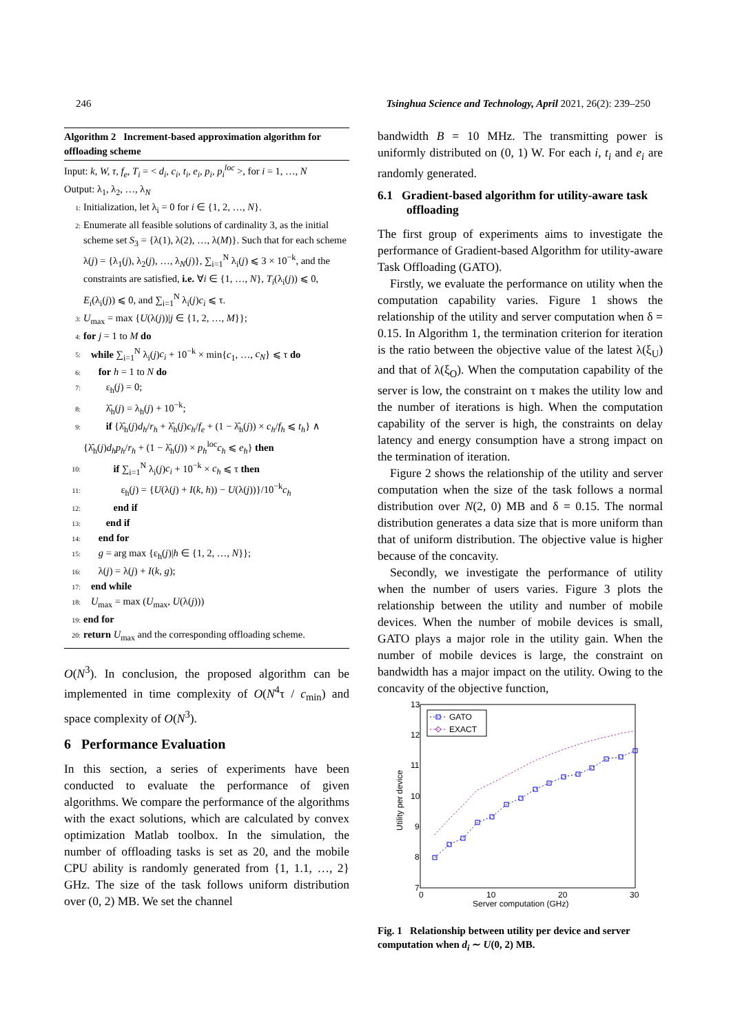246 Tsinghua Science and Technology, April 2021, 26(2): 239–250
Algorithm 2 Increment-based approximation algorithm for offloading scheme
Input: k, W, τ, f<sub>e</sub>, T<sub>i</sub> = < d<sub>i</sub>, c<sub>i</sub>, t<sub>i</sub>, e<sub>i</sub>, p<sub>i</sub>, p<sub>i</sub><sup>loc</sup> >, for i = 1, …, N
Output: λ<sub>1</sub>, λ<sub>2</sub>, …, λ<sub>N</sub>
1: Initialization, let λ<sub>i</sub> = 0 for i ∈ {1, 2, …, N}.
2: Enumerate all feasible solutions of cardinality 3, as the initial scheme set S<sub>3</sub> = {λ(1), λ(2), …, λ(M)}. Such that for each scheme λ(j) = {λ<sub>1</sub>(j), λ<sub>2</sub>(j), …, λ<sub>N</sub>(j)}, ∑<sub>i=1</sub><sup>N</sup> λ<sub>i</sub>(j) ⩽ 3 × 10<sup>−k</sup>, and the constraints are satisfied, i.e. ∀i ∈ {1, …, N}, T<sub>i</sub>(λ<sub>i</sub>(j)) ⩽ 0, E<sub>i</sub>(λ<sub>i</sub>(j)) ⩽ 0, and ∑<sub>i=1</sub><sup>N</sup> λ<sub>i</sub>(j)c<sub>i</sub> ⩽ τ.
3: U<sub>max</sub> = max {U(λ(j))|j ∈ {1, 2, …, M}};
4: for j = 1 to M do
5: while ∑<sub>i=1</sub><sup>N</sup> λ<sub>i</sub>(j)c<sub>i</sub> + 10<sup>−k</sup> × min{c<sub>1</sub>, …, c<sub>N</sub>} ⩽ τ do
6: for h = 1 to N do
7: ε<sub>h</sub>(j) = 0;
8: λ̂<sub>h</sub>(j) = λ<sub>h</sub>(j) + 10<sup>−k</sup>;
9: if {λ̂<sub>h</sub>(j)d<sub>h</sub>/r<sub>h</sub> + λ̂<sub>h</sub>(j)c<sub>h</sub>/f<sub>e</sub> + (1 − λ̂<sub>h</sub>(j)) × c<sub>h</sub>/f<sub>h</sub> ⩽ t<sub>h</sub>} ∧ {λ̂<sub>h</sub>(j)d<sub>h</sub>p<sub>h</sub>/r<sub>h</sub> + (1 − λ̂<sub>h</sub>(j)) × p<sub>h</sub><sup>loc</sup>c<sub>h</sub> ⩽ e<sub>h</sub>} then
10: if ∑<sub>i=1</sub><sup>N</sup> λ<sub>i</sub>(j)c<sub>i</sub> + 10<sup>−k</sup> × c<sub>h</sub> ⩽ τ then
11: ε<sub>h</sub>(j) = {U(λ(j) + I(k, h)) − U(λ(j))}/10<sup>−k</sup>c<sub>h</sub>
12: end if
13: end if
14: end for
15: g = arg max {ε<sub>h</sub>(j)|h ∈ {1, 2, …, N}};
16: λ(j) = λ(j) + I(k, g);
17: end while
18: U<sub>max</sub> = max (U<sub>max</sub>, U(λ(j)))
19: end for
20: return U<sub>max</sub> and the corresponding offloading scheme.
O(N<sup>3</sup>). In conclusion, the proposed algorithm can be implemented in time complexity of O(N<sup>4</sup>τ / c<sub>min</sub>) and space complexity of O(N<sup>3</sup>).
6 Performance Evaluation
In this section, a series of experiments have been conducted to evaluate the performance of given algorithms. We compare the performance of the algorithms with the exact solutions, which are calculated by convex optimization Matlab toolbox. In the simulation, the number of offloading tasks is set as 20, and the mobile CPU ability is randomly generated from {1, 1.1, …, 2} GHz. The size of the task follows uniform distribution over (0, 2) MB. We set the channel
bandwidth B = 10 MHz. The transmitting power is uniformly distributed on (0, 1) W. For each i, t<sub>i</sub> and e<sub>i</sub> are randomly generated.
6.1 Gradient-based algorithm for utility-aware task offloading
The first group of experiments aims to investigate the performance of Gradient-based Algorithm for utility-aware Task Offloading (GATO).
Firstly, we evaluate the performance on utility when the computation capability varies. Figure 1 shows the relationship of the utility and server computation when δ = 0.15. In Algorithm 1, the termination criterion for iteration is the ratio between the objective value of the latest λ(ξ<sub>U</sub>) and that of λ(ξ<sub>O</sub>). When the computation capability of the server is low, the constraint on τ makes the utility low and the number of iterations is high. When the computation capability of the server is high, the constraints on delay latency and energy consumption have a strong impact on the termination of iteration.
Figure 2 shows the relationship of the utility and server computation when the size of the task follows a normal distribution over N(2, 0) MB and δ = 0.15. The normal distribution generates a data size that is more uniform than that of uniform distribution. The objective value is higher because of the concavity.
Secondly, we investigate the performance of utility when the number of users varies. Figure 3 plots the relationship between the utility and number of mobile devices. When the number of mobile devices is small, GATO plays a major role in the utility gain. When the number of mobile devices is large, the constraint on bandwidth has a major impact on the utility. Owing to the concavity of the objective function,
13
12
11
10
9
8
7
0
10
20
30
Server computation (GHz)
Utility per device
GATO
EXACT
Fig. 1 Relationship between utility per device and server computation when d<sub>i</sub> ∼ U(0, 2) MB.